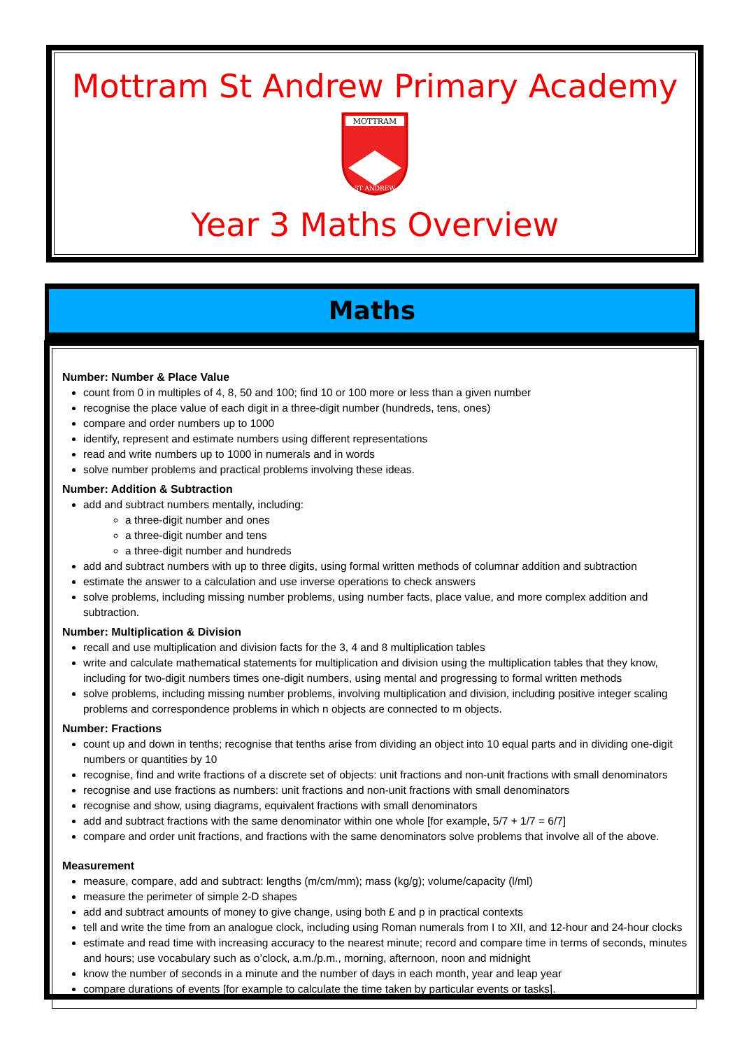Mottram St Andrew Primary Academy
MOTTRAM
ST ANDREW
Year 3 Maths Overview
Maths
Number: Number & Place Value
count from 0 in multiples of 4, 8, 50 and 100; find 10 or 100 more or less than a given number
recognise the place value of each digit in a three-digit number (hundreds, tens, ones)
compare and order numbers up to 1000
identify, represent and estimate numbers using different representations
read and write numbers up to 1000 in numerals and in words
solve number problems and practical problems involving these ideas.
Number: Addition & Subtraction
add and subtract numbers mentally, including:
a three-digit number and ones
a three-digit number and tens
a three-digit number and hundreds
add and subtract numbers with up to three digits, using formal written methods of columnar addition and subtraction
estimate the answer to a calculation and use inverse operations to check answers
solve problems, including missing number problems, using number facts, place value, and more complex addition and subtraction.
Number: Multiplication & Division
recall and use multiplication and division facts for the 3, 4 and 8 multiplication tables
write and calculate mathematical statements for multiplication and division using the multiplication tables that they know, including for two-digit numbers times one-digit numbers, using mental and progressing to formal written methods
solve problems, including missing number problems, involving multiplication and division, including positive integer scaling problems and correspondence problems in which n objects are connected to m objects.
Number: Fractions
count up and down in tenths; recognise that tenths arise from dividing an object into 10 equal parts and in dividing one-digit numbers or quantities by 10
recognise, find and write fractions of a discrete set of objects: unit fractions and non-unit fractions with small denominators
recognise and use fractions as numbers: unit fractions and non-unit fractions with small denominators
recognise and show, using diagrams, equivalent fractions with small denominators
add and subtract fractions with the same denominator within one whole [for example, 5/7 + 1/7 = 6/7]
compare and order unit fractions, and fractions with the same denominators solve problems that involve all of the above.
Measurement
measure, compare, add and subtract: lengths (m/cm/mm); mass (kg/g); volume/capacity (l/ml)
measure the perimeter of simple 2-D shapes
add and subtract amounts of money to give change, using both £ and p in practical contexts
tell and write the time from an analogue clock, including using Roman numerals from I to XII, and 12-hour and 24-hour clocks
estimate and read time with increasing accuracy to the nearest minute; record and compare time in terms of seconds, minutes and hours; use vocabulary such as o’clock, a.m./p.m., morning, afternoon, noon and midnight
know the number of seconds in a minute and the number of days in each month, year and leap year
compare durations of events [for example to calculate the time taken by particular events or tasks].